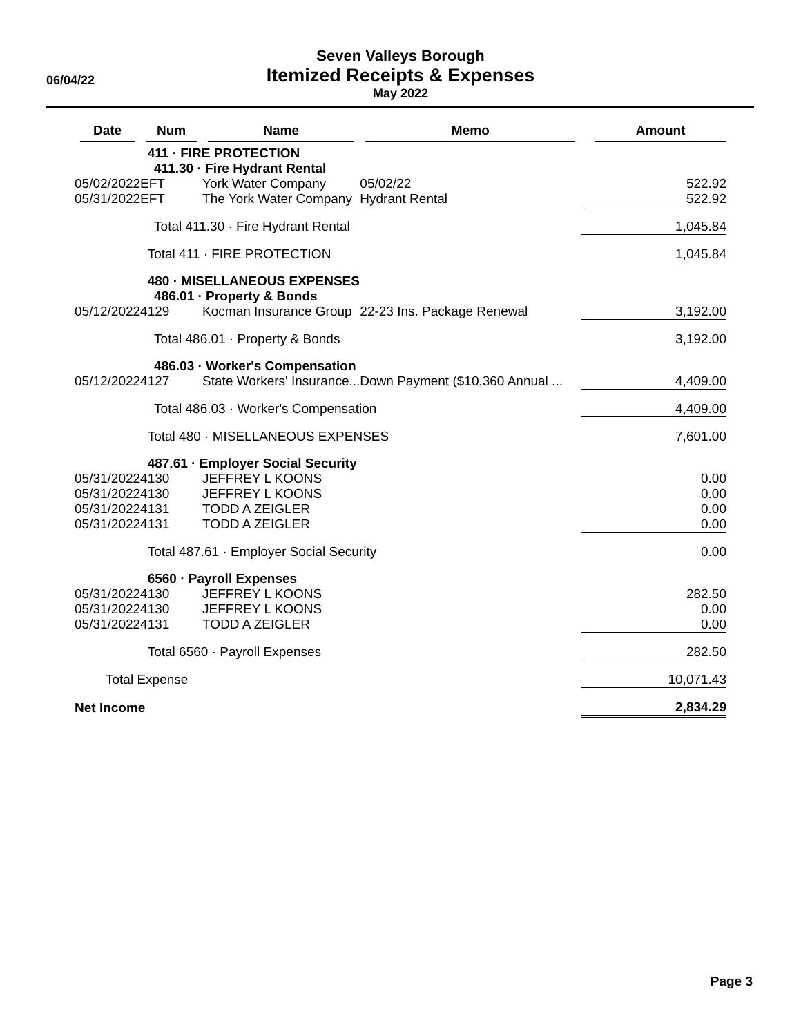Seven Valleys Borough
Itemized Receipts & Expenses
May 2022
06/04/22
| Date | Num | Name | Memo | Amount |
| --- | --- | --- | --- | --- |
| | 411 · FIRE PROTECTION | | | |
| | 411.30 · Fire Hydrant Rental | | | |
| 05/02/2022 | EFT | York Water Company | 05/02/22 | 522.92 |
| 05/31/2022 | EFT | The York Water Company | Hydrant Rental | 522.92 |
| | Total 411.30 · Fire Hydrant Rental | | | 1,045.84 |
| | Total 411 · FIRE PROTECTION | | | 1,045.84 |
| | 480 · MISELLANEOUS EXPENSES | | | |
| | 486.01 · Property & Bonds | | | |
| 05/12/2022 | 4129 | Kocman Insurance Group | 22-23 Ins. Package Renewal | 3,192.00 |
| | Total 486.01 · Property & Bonds | | | 3,192.00 |
| | 486.03 · Worker's Compensation | | | |
| 05/12/2022 | 4127 | State Workers' Insurance... | Down Payment ($10,360 Annual ... | 4,409.00 |
| | Total 486.03 · Worker's Compensation | | | 4,409.00 |
| | Total 480 · MISELLANEOUS EXPENSES | | | 7,601.00 |
| | 487.61 · Employer Social Security | | | |
| 05/31/2022 | 4130 | JEFFREY L KOONS | | 0.00 |
| 05/31/2022 | 4130 | JEFFREY L KOONS | | 0.00 |
| 05/31/2022 | 4131 | TODD A ZEIGLER | | 0.00 |
| 05/31/2022 | 4131 | TODD A ZEIGLER | | 0.00 |
| | Total 487.61 · Employer Social Security | | | 0.00 |
| | 6560 · Payroll Expenses | | | |
| 05/31/2022 | 4130 | JEFFREY L KOONS | | 282.50 |
| 05/31/2022 | 4130 | JEFFREY L KOONS | | 0.00 |
| 05/31/2022 | 4131 | TODD A ZEIGLER | | 0.00 |
| | Total 6560 · Payroll Expenses | | | 282.50 |
| Total Expense | | | | 10,071.43 |
| Net Income | | | | 2,834.29 |
Page 3